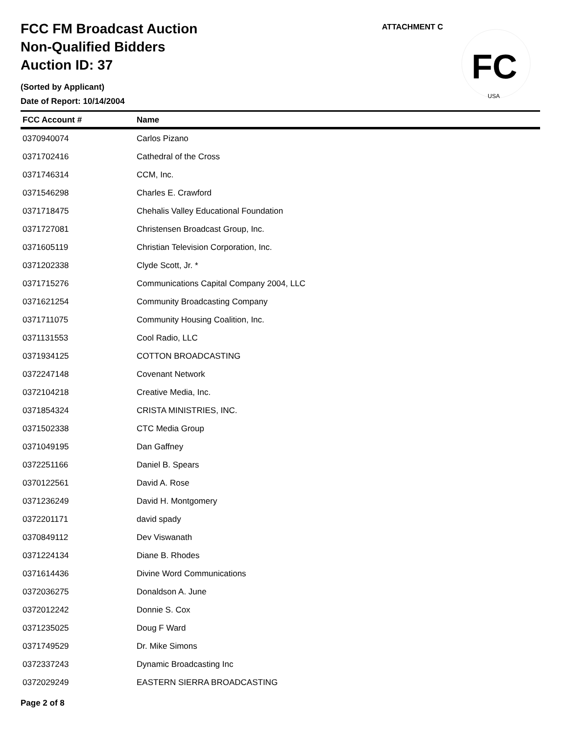ATTACHMENT C
FC
USA
FCC FM Broadcast Auction
Non-Qualified Bidders
Auction ID: 37
(Sorted by Applicant)
Date of Report: 10/14/2004
| FCC Account # | Name |
| --- | --- |
| 0370940074 | Carlos Pizano |
| 0371702416 | Cathedral of the Cross |
| 0371746314 | CCM, Inc. |
| 0371546298 | Charles E. Crawford |
| 0371718475 | Chehalis Valley Educational Foundation |
| 0371727081 | Christensen Broadcast Group, Inc. |
| 0371605119 | Christian Television Corporation, Inc. |
| 0371202338 | Clyde Scott, Jr. * |
| 0371715276 | Communications Capital Company 2004, LLC |
| 0371621254 | Community Broadcasting Company |
| 0371711075 | Community Housing Coalition, Inc. |
| 0371131553 | Cool Radio, LLC |
| 0371934125 | COTTON BROADCASTING |
| 0372247148 | Covenant Network |
| 0372104218 | Creative Media, Inc. |
| 0371854324 | CRISTA MINISTRIES, INC. |
| 0371502338 | CTC Media Group |
| 0371049195 | Dan Gaffney |
| 0372251166 | Daniel B. Spears |
| 0370122561 | David A. Rose |
| 0371236249 | David H. Montgomery |
| 0372201171 | david spady |
| 0370849112 | Dev Viswanath |
| 0371224134 | Diane B. Rhodes |
| 0371614436 | Divine Word Communications |
| 0372036275 | Donaldson A. June |
| 0372012242 | Donnie S. Cox |
| 0371235025 | Doug F Ward |
| 0371749529 | Dr. Mike Simons |
| 0372337243 | Dynamic Broadcasting Inc |
| 0372029249 | EASTERN SIERRA BROADCASTING |
Page 2 of 8